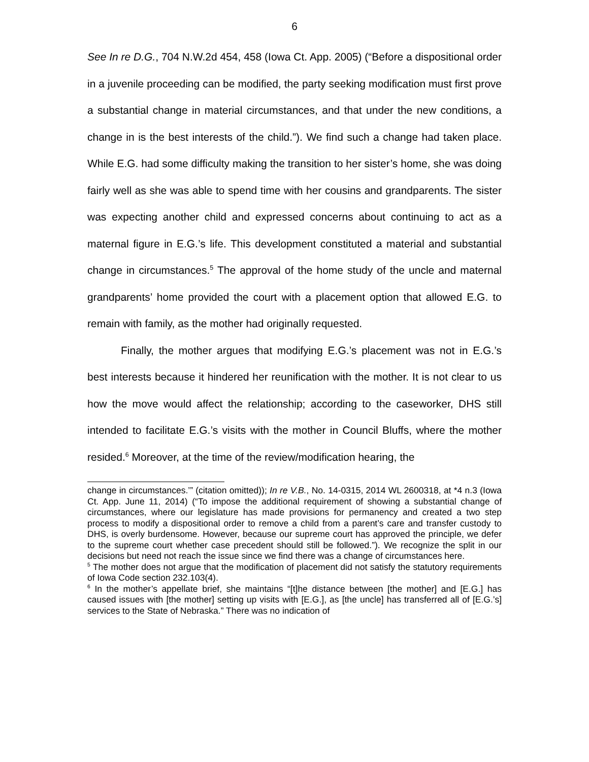6
See In re D.G., 704 N.W.2d 454, 458 (Iowa Ct. App. 2005) (“Before a dispositional order in a juvenile proceeding can be modified, the party seeking modification must first prove a substantial change in material circumstances, and that under the new conditions, a change in is the best interests of the child.”). We find such a change had taken place. While E.G. had some difficulty making the transition to her sister’s home, she was doing fairly well as she was able to spend time with her cousins and grandparents. The sister was expecting another child and expressed concerns about continuing to act as a maternal figure in E.G.’s life. This development constituted a material and substantial change in circumstances.<sup>5</sup> The approval of the home study of the uncle and maternal grandparents’ home provided the court with a placement option that allowed E.G. to remain with family, as the mother had originally requested.
Finally, the mother argues that modifying E.G.’s placement was not in E.G.’s best interests because it hindered her reunification with the mother. It is not clear to us how the move would affect the relationship; according to the caseworker, DHS still intended to facilitate E.G.’s visits with the mother in Council Bluffs, where the mother resided.<sup>6</sup> Moreover, at the time of the review/modification hearing, the
change in circumstances.’” (citation omitted)); In re V.B., No. 14-0315, 2014 WL 2600318, at *4 n.3 (Iowa Ct. App. June 11, 2014) (“To impose the additional requirement of showing a substantial change of circumstances, where our legislature has made provisions for permanency and created a two step process to modify a dispositional order to remove a child from a parent’s care and transfer custody to DHS, is overly burdensome. However, because our supreme court has approved the principle, we defer to the supreme court whether case precedent should still be followed.”). We recognize the split in our decisions but need not reach the issue since we find there was a change of circumstances here.
<sup>5</sup> The mother does not argue that the modification of placement did not satisfy the statutory requirements of Iowa Code section 232.103(4).
<sup>6</sup> In the mother’s appellate brief, she maintains “[t]he distance between [the mother] and [E.G.] has caused issues with [the mother] setting up visits with [E.G.], as [the uncle] has transferred all of [E.G.’s] services to the State of Nebraska.” There was no indication of